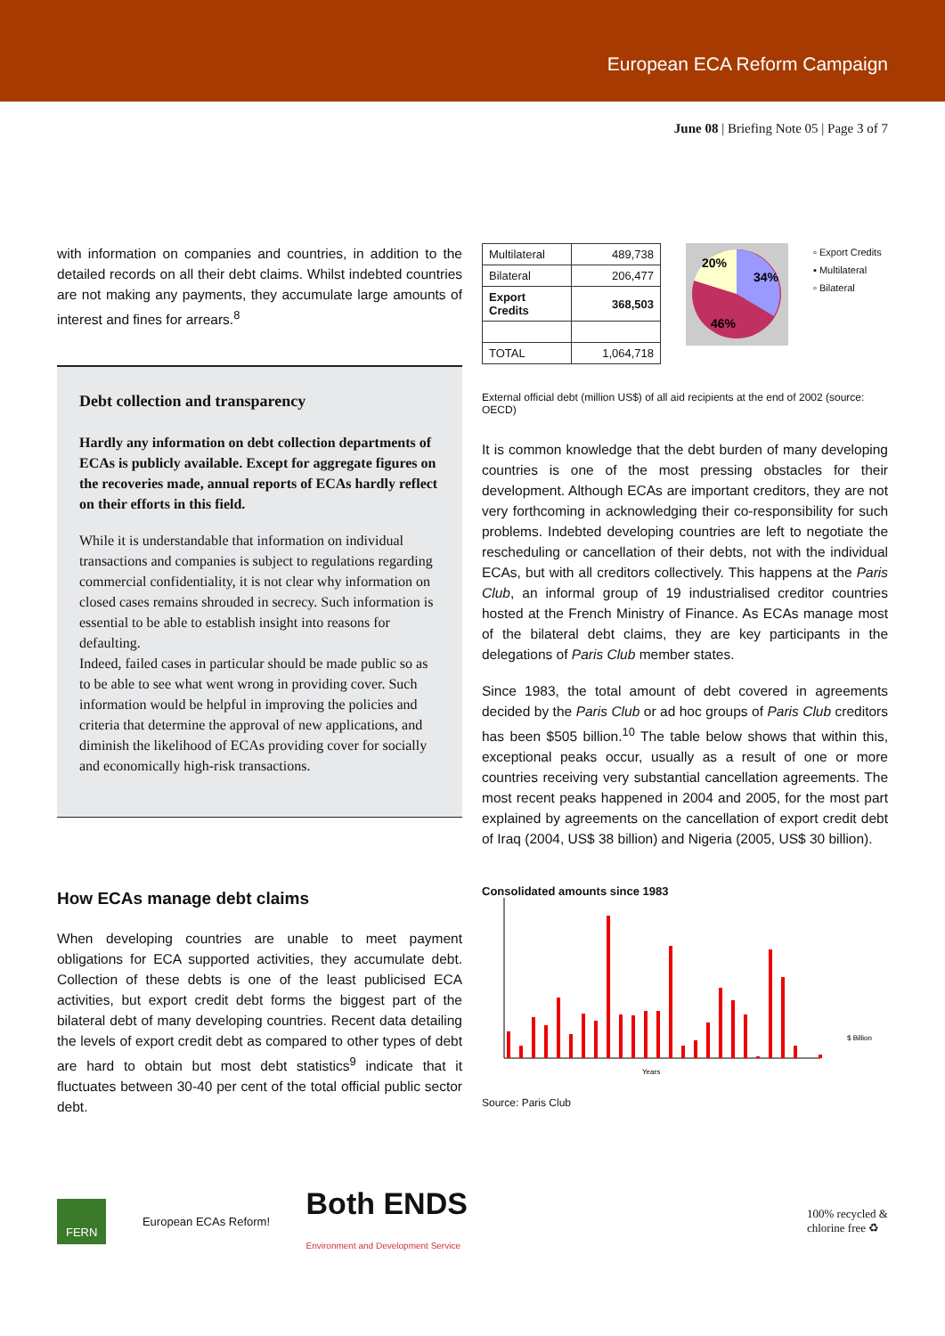European ECA Reform Campaign
June 08 | Briefing Note 05 | Page 3 of 7
with information on companies and countries, in addition to the detailed records on all their debt claims. Whilst indebted countries are not making any payments, they accumulate large amounts of interest and fines for arrears.<sup>8</sup>
Debt collection and transparency
Hardly any information on debt collection departments of ECAs is publicly available. Except for aggregate figures on the recoveries made, annual reports of ECAs hardly reflect on their efforts in this field.
While it is understandable that information on individual transactions and companies is subject to regulations regarding commercial confidentiality, it is not clear why information on closed cases remains shrouded in secrecy. Such information is essential to be able to establish insight into reasons for defaulting.
Indeed, failed cases in particular should be made public so as to be able to see what went wrong in providing cover. Such information would be helpful in improving the policies and criteria that determine the approval of new applications, and diminish the likelihood of ECAs providing cover for socially and economically high-risk transactions.
How ECAs manage debt claims
When developing countries are unable to meet payment obligations for ECA supported activities, they accumulate debt. Collection of these debts is one of the least publicised ECA activities, but export credit debt forms the biggest part of the bilateral debt of many developing countries. Recent data detailing the levels of export credit debt as compared to other types of debt are hard to obtain but most debt statistics<sup>9</sup> indicate that it fluctuates between 30-40 per cent of the total official public sector debt.
| Multilateral | 489,738 |
| Bilateral | 206,477 |
| Export Credits | 368,503 |
| TOTAL | 1,064,718 |
20%
34%
46%
▫ Export Credits
▪ Multilateral
▫ Bilateral
External official debt (million US$) of all aid recipients at the end of 2002 (source: OECD)
It is common knowledge that the debt burden of many developing countries is one of the most pressing obstacles for their development. Although ECAs are important creditors, they are not very forthcoming in acknowledging their co-responsibility for such problems. Indebted developing countries are left to negotiate the rescheduling or cancellation of their debts, not with the individual ECAs, but with all creditors collectively. This happens at the Paris Club, an informal group of 19 industrialised creditor countries hosted at the French Ministry of Finance. As ECAs manage most of the bilateral debt claims, they are key participants in the delegations of Paris Club member states.
Since 1983, the total amount of debt covered in agreements decided by the Paris Club or ad hoc groups of Paris Club creditors has been $505 billion.<sup>10</sup> The table below shows that within this, exceptional peaks occur, usually as a result of one or more countries receiving very substantial cancellation agreements. The most recent peaks happened in 2004 and 2005, for the most part explained by agreements on the cancellation of export credit debt of Iraq (2004, US$ 38 billion) and Nigeria (2005, US$ 30 billion).
Consolidated amounts since 1983
Years
$ Billion
Source: Paris Club
FERN European ECAs Reform! Both ENDS
Environment and Development Service 100% recycled &
chlorine free ♻